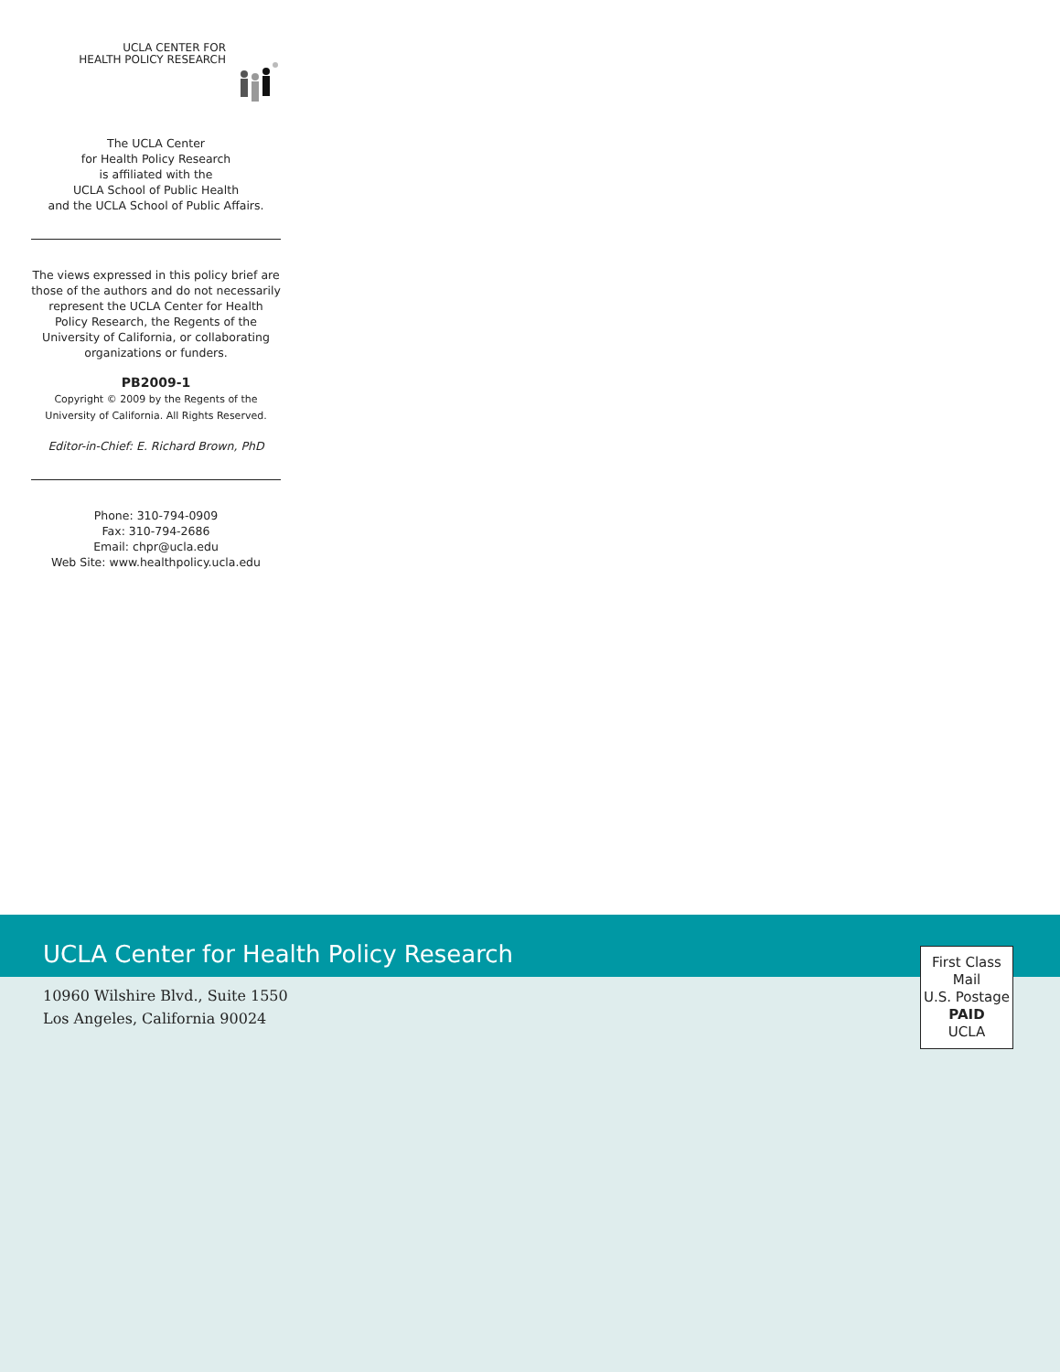UCLA CENTER FOR
HEALTH POLICY RESEARCH
The UCLA Center
for Health Policy Research
is affiliated with the
UCLA School of Public Health
and the UCLA School of Public Affairs.
The views expressed in this policy brief are those of the authors and do not necessarily represent the UCLA Center for Health Policy Research, the Regents of the University of California, or collaborating organizations or funders.
PB2009-1
Copyright © 2009 by the Regents of the University of California. All Rights Reserved.
Editor-in-Chief: E. Richard Brown, PhD
Phone: 310-794-0909
Fax: 310-794-2686
Email: chpr@ucla.edu
Web Site: www.healthpolicy.ucla.edu
UCLA Center for Health Policy Research
10960 Wilshire Blvd., Suite 1550
Los Angeles, California 90024
First Class
Mail
U.S. Postage
PAID
UCLA